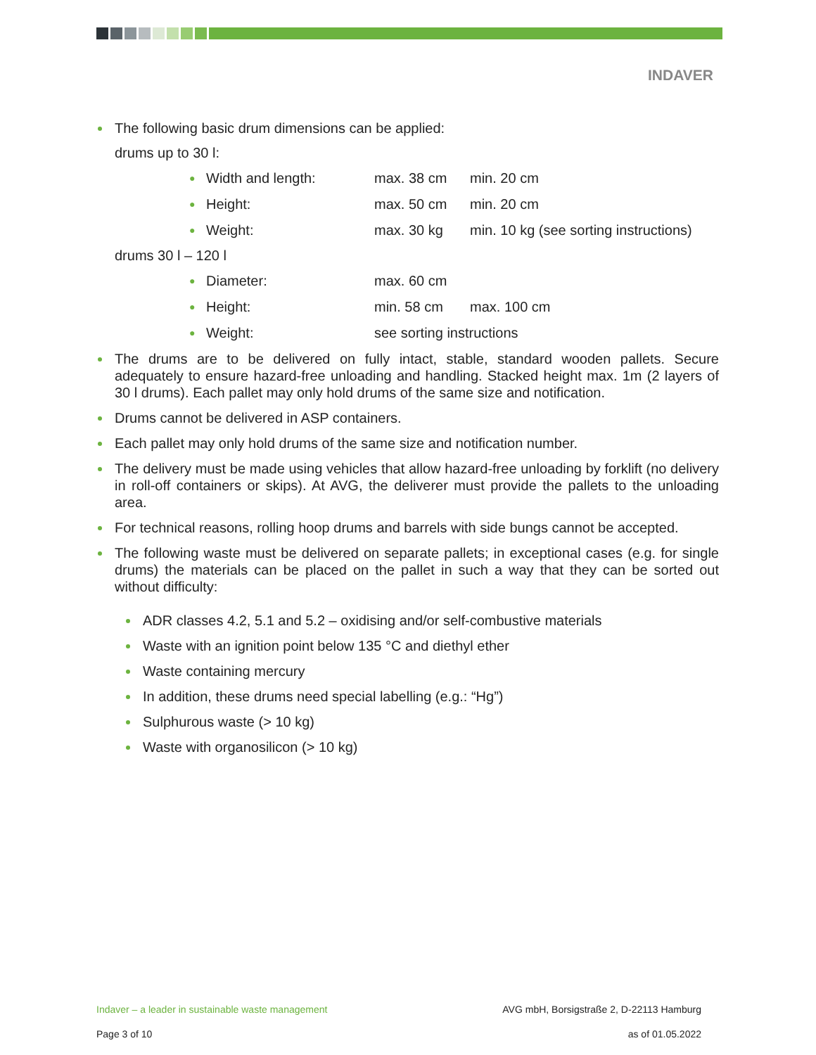INDAVER
The following basic drum dimensions can be applied:
drums up to 30 l:
| ● | Width and length: | max. 38 cm | min. 20 cm |
| ● | Height: | max. 50 cm | min. 20 cm |
| ● | Weight: | max. 30 kg | min. 10 kg (see sorting instructions) |
drums 30 l – 120 l
| ● | Diameter: | max. 60 cm | |
| ● | Height: | min. 58 cm | max. 100 cm |
| ● | Weight: | see sorting instructions | |
The drums are to be delivered on fully intact, stable, standard wooden pallets. Secure adequately to ensure hazard-free unloading and handling. Stacked height max. 1m (2 layers of 30 l drums). Each pallet may only hold drums of the same size and notification.
Drums cannot be delivered in ASP containers.
Each pallet may only hold drums of the same size and notification number.
The delivery must be made using vehicles that allow hazard-free unloading by forklift (no delivery in roll-off containers or skips). At AVG, the deliverer must provide the pallets to the unloading area.
For technical reasons, rolling hoop drums and barrels with side bungs cannot be accepted.
The following waste must be delivered on separate pallets; in exceptional cases (e.g. for single drums) the materials can be placed on the pallet in such a way that they can be sorted out without difficulty:
ADR classes 4.2, 5.1 and 5.2 – oxidising and/or self-combustive materials
Waste with an ignition point below 135 °C and diethyl ether
Waste containing mercury
In addition, these drums need special labelling (e.g.: “Hg”)
Sulphurous waste (> 10 kg)
Waste with organosilicon (> 10 kg)
Indaver – a leader in sustainable waste management AVG mbH, Borsigstraße 2, D-22113 Hamburg
Page 3 of 10 as of 01.05.2022